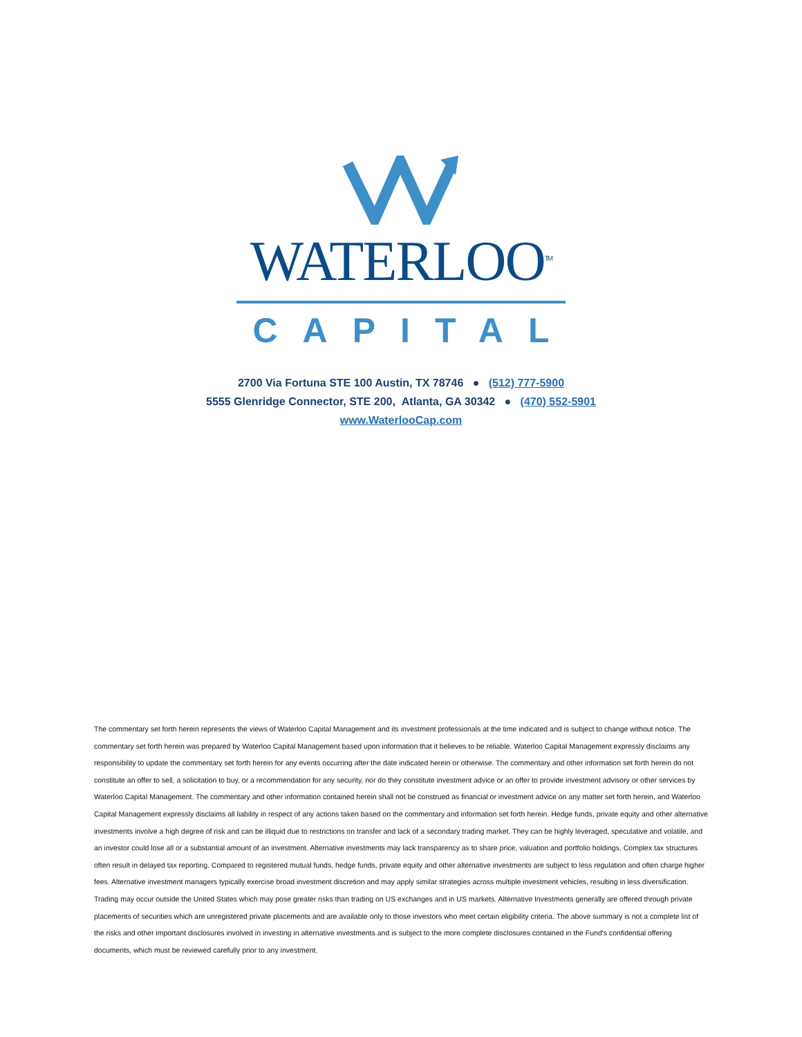WATERLOO<sup>TM</sup>
CAPITAL
2700 Via Fortuna STE 100 Austin, TX 78746 ● (512) 777-5900
5555 Glenridge Connector, STE 200, Atlanta, GA 30342 ● (470) 552-5901
www.WaterlooCap.com
The commentary set forth herein represents the views of Waterloo Capital Management and its investment professionals at the time indicated and is subject to change without notice. The commentary set forth herein was prepared by Waterloo Capital Management based upon information that it believes to be reliable. Waterloo Capital Management expressly disclaims any responsibility to update the commentary set forth herein for any events occurring after the date indicated herein or otherwise. The commentary and other information set forth herein do not constitute an offer to sell, a solicitation to buy, or a recommendation for any security, nor do they constitute investment advice or an offer to provide investment advisory or other services by Waterloo Capital Management. The commentary and other information contained herein shall not be construed as financial or investment advice on any matter set forth herein, and Waterloo Capital Management expressly disclaims all liability in respect of any actions taken based on the commentary and information set forth herein. Hedge funds, private equity and other alternative investments involve a high degree of risk and can be illiquid due to restrictions on transfer and lack of a secondary trading market. They can be highly leveraged, speculative and volatile, and an investor could lose all or a substantial amount of an investment. Alternative investments may lack transparency as to share price, valuation and portfolio holdings. Complex tax structures often result in delayed tax reporting. Compared to registered mutual funds, hedge funds, private equity and other alternative investments are subject to less regulation and often charge higher fees. Alternative investment managers typically exercise broad investment discretion and may apply similar strategies across multiple investment vehicles, resulting in less diversification. Trading may occur outside the United States which may pose greater risks than trading on US exchanges and in US markets. Alternative Investments generally are offered through private placements of securities which are unregistered private placements and are available only to those investors who meet certain eligibility criteria. The above summary is not a complete list of the risks and other important disclosures involved in investing in alternative investments and is subject to the more complete disclosures contained in the Fund's confidential offering documents, which must be reviewed carefully prior to any investment.